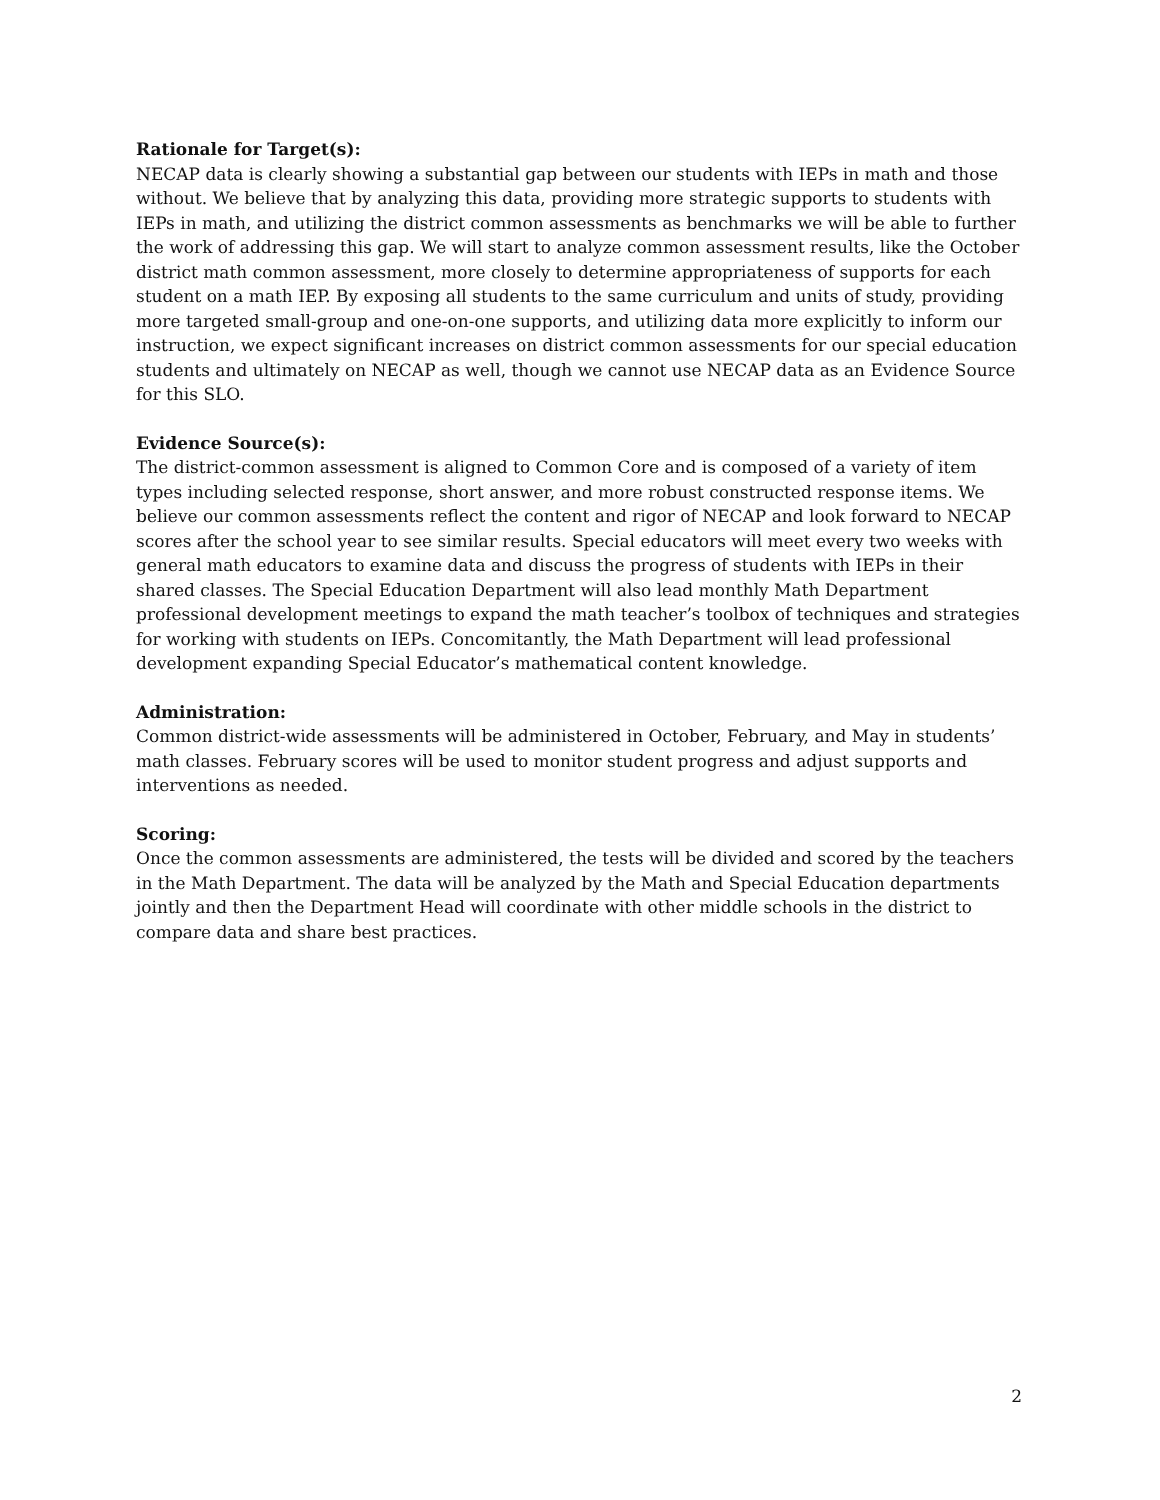Rationale for Target(s):
NECAP data is clearly showing a substantial gap between our students with IEPs in math and those without. We believe that by analyzing this data, providing more strategic supports to students with IEPs in math, and utilizing the district common assessments as benchmarks we will be able to further the work of addressing this gap. We will start to analyze common assessment results, like the October district math common assessment, more closely to determine appropriateness of supports for each student on a math IEP. By exposing all students to the same curriculum and units of study, providing more targeted small-group and one-on-one supports, and utilizing data more explicitly to inform our instruction, we expect significant increases on district common assessments for our special education students and ultimately on NECAP as well, though we cannot use NECAP data as an Evidence Source for this SLO.
Evidence Source(s):
The district-common assessment is aligned to Common Core and is composed of a variety of item types including selected response, short answer, and more robust constructed response items. We believe our common assessments reflect the content and rigor of NECAP and look forward to NECAP scores after the school year to see similar results. Special educators will meet every two weeks with general math educators to examine data and discuss the progress of students with IEPs in their shared classes. The Special Education Department will also lead monthly Math Department professional development meetings to expand the math teacher’s toolbox of techniques and strategies for working with students on IEPs. Concomitantly, the Math Department will lead professional development expanding Special Educator’s mathematical content knowledge.
Administration:
Common district-wide assessments will be administered in October, February, and May in students’ math classes. February scores will be used to monitor student progress and adjust supports and interventions as needed.
Scoring:
Once the common assessments are administered, the tests will be divided and scored by the teachers in the Math Department. The data will be analyzed by the Math and Special Education departments jointly and then the Department Head will coordinate with other middle schools in the district to compare data and share best practices.
2